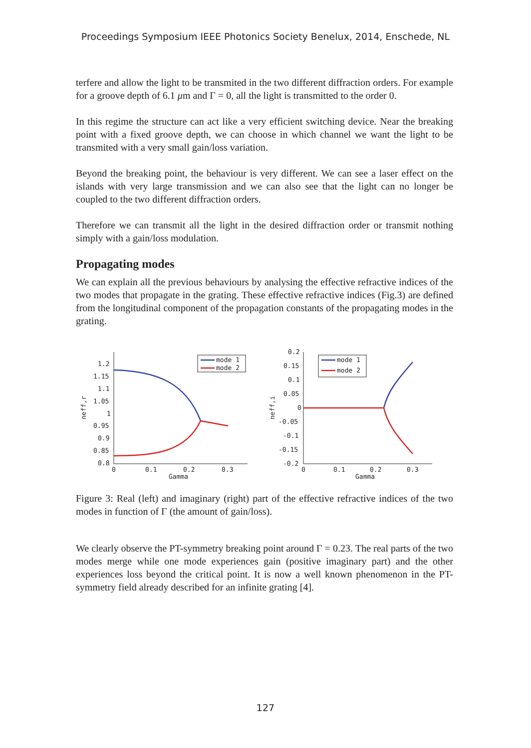Proceedings Symposium IEEE Photonics Society Benelux, 2014, Enschede, NL
terfere and allow the light to be transmited in the two different diffraction orders. For example for a groove depth of 6.1 μm and Γ = 0, all the light is transmitted to the order 0.
In this regime the structure can act like a very efficient switching device. Near the breaking point with a fixed groove depth, we can choose in which channel we want the light to be transmited with a very small gain/loss variation.
Beyond the breaking point, the behaviour is very different. We can see a laser effect on the islands with very large transmission and we can also see that the light can no longer be coupled to the two different diffraction orders.
Therefore we can transmit all the light in the desired diffraction order or transmit nothing simply with a gain/loss modulation.
Propagating modes
We can explain all the previous behaviours by analysing the effective refractive indices of the two modes that propagate in the grating. These effective refractive indices (Fig.3) are defined from the longitudinal component of the propagation constants of the propagating modes in the grating.
1.2
1.15
1.1
1.05
1
0.95
0.9
0.85
0.8
0
0.1
0.2
0.3
Gamma
neff,r
mode 1
mode 2
0.2
0.15
0.1
0.05
0
-0.05
-0.1
-0.15
-0.2
0
0.1
0.2
0.3
Gamma
neff,i
mode 1
mode 2
Figure 3: Real (left) and imaginary (right) part of the effective refractive indices of the two modes in function of Γ (the amount of gain/loss).
We clearly observe the PT-symmetry breaking point around Γ = 0.23. The real parts of the two modes merge while one mode experiences gain (positive imaginary part) and the other experiences loss beyond the critical point. It is now a well known phenomenon in the PT-symmetry field already described for an infinite grating [4].
127